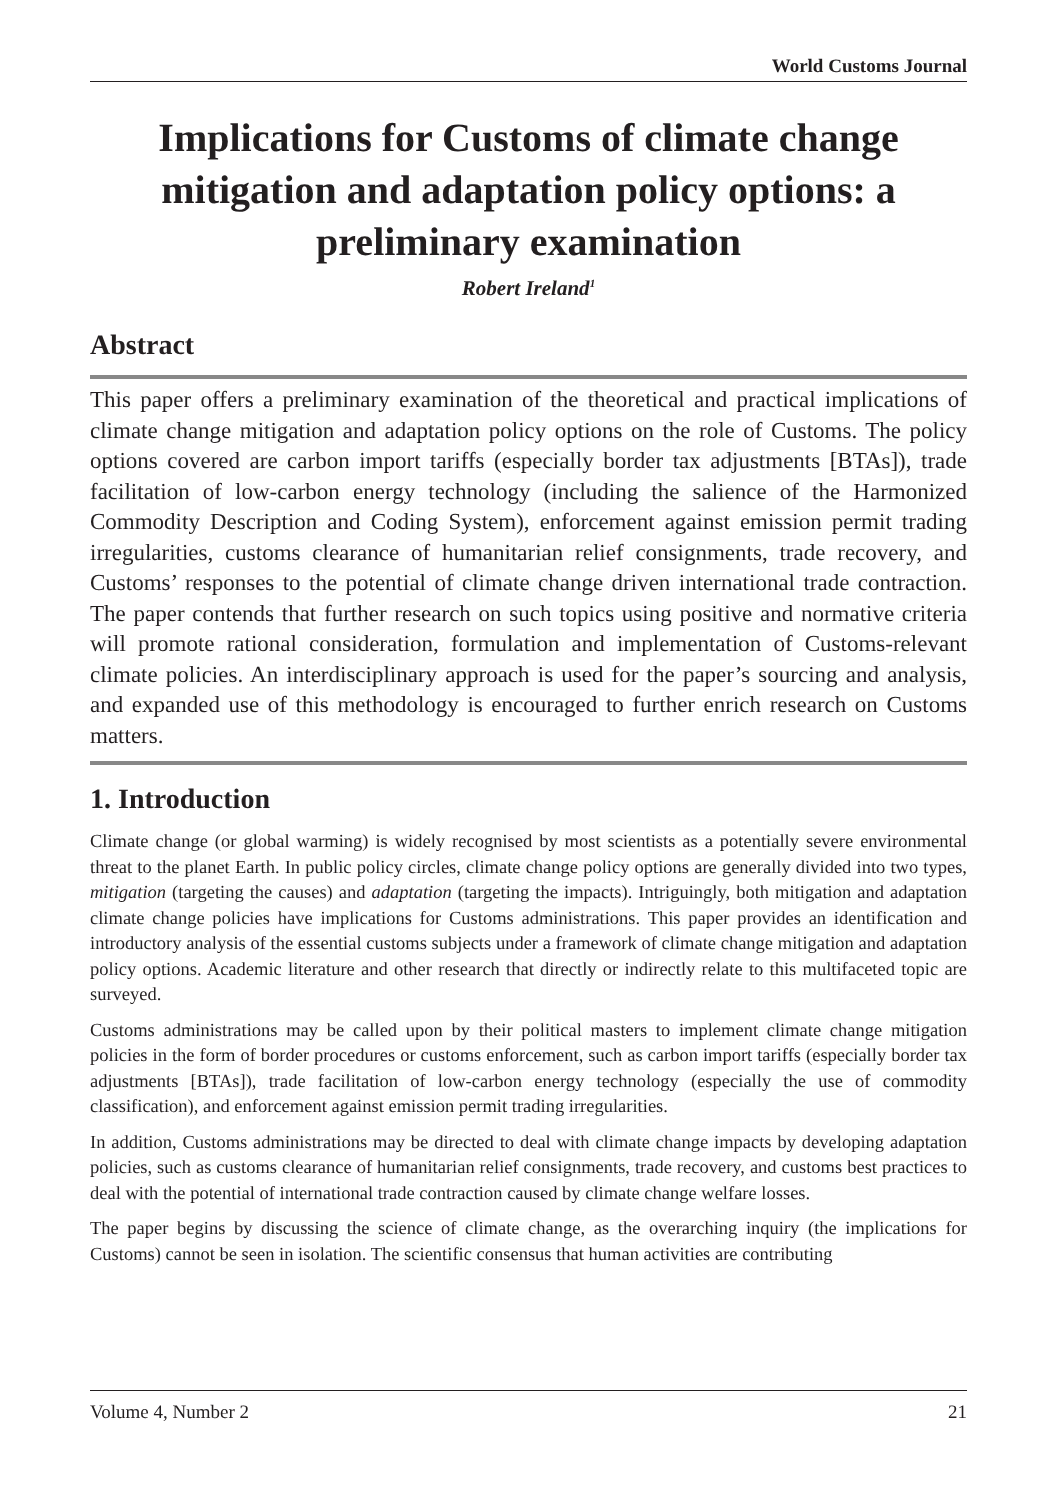World Customs Journal
Implications for Customs of climate change mitigation and adaptation policy options: a preliminary examination
Robert Ireland<sup>1</sup>
Abstract
This paper offers a preliminary examination of the theoretical and practical implications of climate change mitigation and adaptation policy options on the role of Customs. The policy options covered are carbon import tariffs (especially border tax adjustments [BTAs]), trade facilitation of low-carbon energy technology (including the salience of the Harmonized Commodity Description and Coding System), enforcement against emission permit trading irregularities, customs clearance of humanitarian relief consignments, trade recovery, and Customs’ responses to the potential of climate change driven international trade contraction. The paper contends that further research on such topics using positive and normative criteria will promote rational consideration, formulation and implementation of Customs-relevant climate policies. An interdisciplinary approach is used for the paper’s sourcing and analysis, and expanded use of this methodology is encouraged to further enrich research on Customs matters.
1. Introduction
Climate change (or global warming) is widely recognised by most scientists as a potentially severe environmental threat to the planet Earth. In public policy circles, climate change policy options are generally divided into two types, mitigation (targeting the causes) and adaptation (targeting the impacts). Intriguingly, both mitigation and adaptation climate change policies have implications for Customs administrations. This paper provides an identification and introductory analysis of the essential customs subjects under a framework of climate change mitigation and adaptation policy options. Academic literature and other research that directly or indirectly relate to this multifaceted topic are surveyed.
Customs administrations may be called upon by their political masters to implement climate change mitigation policies in the form of border procedures or customs enforcement, such as carbon import tariffs (especially border tax adjustments [BTAs]), trade facilitation of low-carbon energy technology (especially the use of commodity classification), and enforcement against emission permit trading irregularities.
In addition, Customs administrations may be directed to deal with climate change impacts by developing adaptation policies, such as customs clearance of humanitarian relief consignments, trade recovery, and customs best practices to deal with the potential of international trade contraction caused by climate change welfare losses.
The paper begins by discussing the science of climate change, as the overarching inquiry (the implications for Customs) cannot be seen in isolation. The scientific consensus that human activities are contributing
Volume 4, Number 2 21